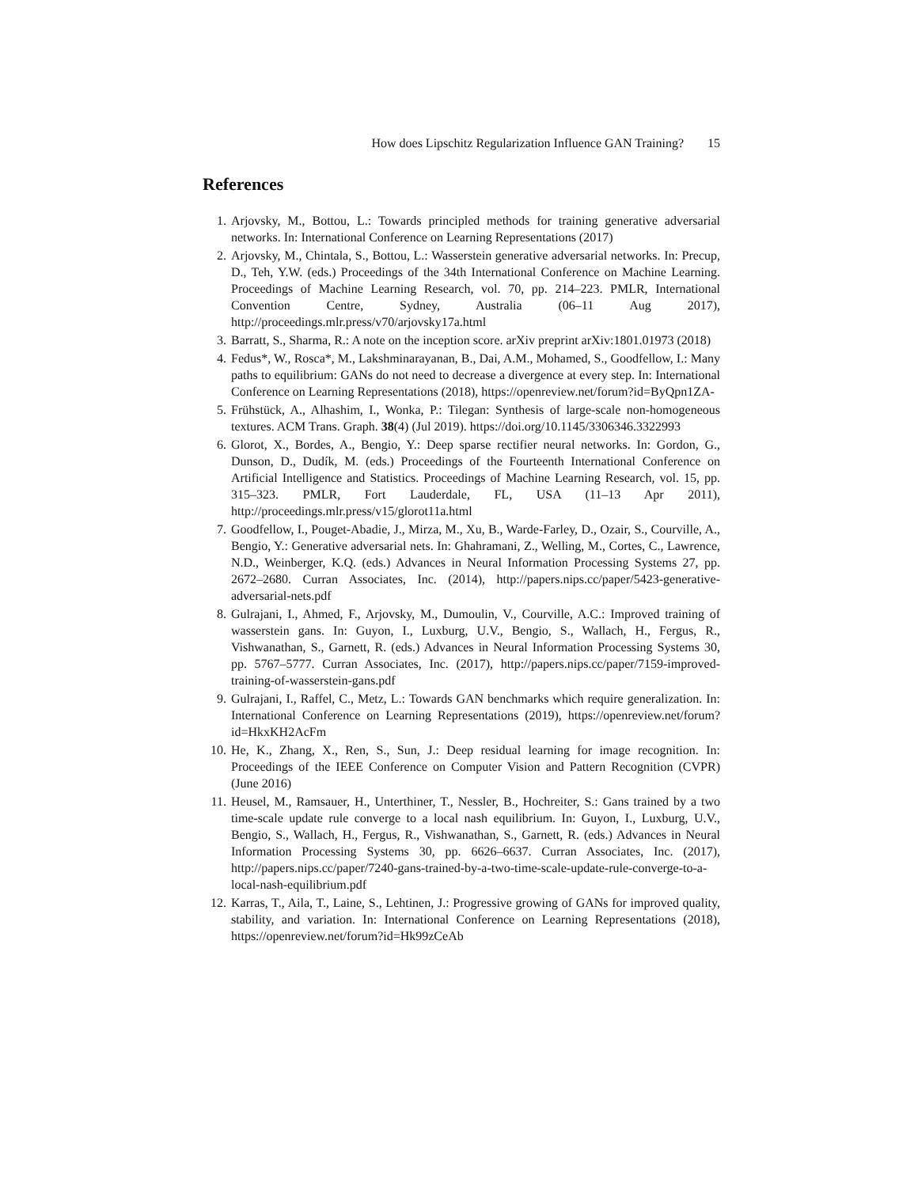How does Lipschitz Regularization Influence GAN Training? 15
References
1. Arjovsky, M., Bottou, L.: Towards principled methods for training generative adversarial networks. In: International Conference on Learning Representations (2017)
2. Arjovsky, M., Chintala, S., Bottou, L.: Wasserstein generative adversarial networks. In: Precup, D., Teh, Y.W. (eds.) Proceedings of the 34th International Conference on Machine Learning. Proceedings of Machine Learning Research, vol. 70, pp. 214–223. PMLR, International Convention Centre, Sydney, Australia (06–11 Aug 2017), http://proceedings.mlr.press/v70/arjovsky17a.html
3. Barratt, S., Sharma, R.: A note on the inception score. arXiv preprint arXiv:1801.01973 (2018)
4. Fedus*, W., Rosca*, M., Lakshminarayanan, B., Dai, A.M., Mohamed, S., Goodfellow, I.: Many paths to equilibrium: GANs do not need to decrease a divergence at every step. In: International Conference on Learning Representations (2018), https://openreview.net/forum?id=ByQpn1ZA-
5. Frühstück, A., Alhashim, I., Wonka, P.: Tilegan: Synthesis of large-scale non-homogeneous textures. ACM Trans. Graph. 38(4) (Jul 2019). https://doi.org/10.1145/3306346.3322993
6. Glorot, X., Bordes, A., Bengio, Y.: Deep sparse rectifier neural networks. In: Gordon, G., Dunson, D., Dudík, M. (eds.) Proceedings of the Fourteenth International Conference on Artificial Intelligence and Statistics. Proceedings of Machine Learning Research, vol. 15, pp. 315–323. PMLR, Fort Lauderdale, FL, USA (11–13 Apr 2011), http://proceedings.mlr.press/v15/glorot11a.html
7. Goodfellow, I., Pouget-Abadie, J., Mirza, M., Xu, B., Warde-Farley, D., Ozair, S., Courville, A., Bengio, Y.: Generative adversarial nets. In: Ghahramani, Z., Welling, M., Cortes, C., Lawrence, N.D., Weinberger, K.Q. (eds.) Advances in Neural Information Processing Systems 27, pp. 2672–2680. Curran Associates, Inc. (2014), http://papers.nips.cc/paper/5423-generative-adversarial-nets.pdf
8. Gulrajani, I., Ahmed, F., Arjovsky, M., Dumoulin, V., Courville, A.C.: Improved training of wasserstein gans. In: Guyon, I., Luxburg, U.V., Bengio, S., Wallach, H., Fergus, R., Vishwanathan, S., Garnett, R. (eds.) Advances in Neural Information Processing Systems 30, pp. 5767–5777. Curran Associates, Inc. (2017), http://papers.nips.cc/paper/7159-improved-training-of-wasserstein-gans.pdf
9. Gulrajani, I., Raffel, C., Metz, L.: Towards GAN benchmarks which require generalization. In: International Conference on Learning Representations (2019), https://openreview.net/forum?id=HkxKH2AcFm
10. He, K., Zhang, X., Ren, S., Sun, J.: Deep residual learning for image recognition. In: Proceedings of the IEEE Conference on Computer Vision and Pattern Recognition (CVPR) (June 2016)
11. Heusel, M., Ramsauer, H., Unterthiner, T., Nessler, B., Hochreiter, S.: Gans trained by a two time-scale update rule converge to a local nash equilibrium. In: Guyon, I., Luxburg, U.V., Bengio, S., Wallach, H., Fergus, R., Vishwanathan, S., Garnett, R. (eds.) Advances in Neural Information Processing Systems 30, pp. 6626–6637. Curran Associates, Inc. (2017), http://papers.nips.cc/paper/7240-gans-trained-by-a-two-time-scale-update-rule-converge-to-a-local-nash-equilibrium.pdf
12. Karras, T., Aila, T., Laine, S., Lehtinen, J.: Progressive growing of GANs for improved quality, stability, and variation. In: International Conference on Learning Representations (2018), https://openreview.net/forum?id=Hk99zCeAb